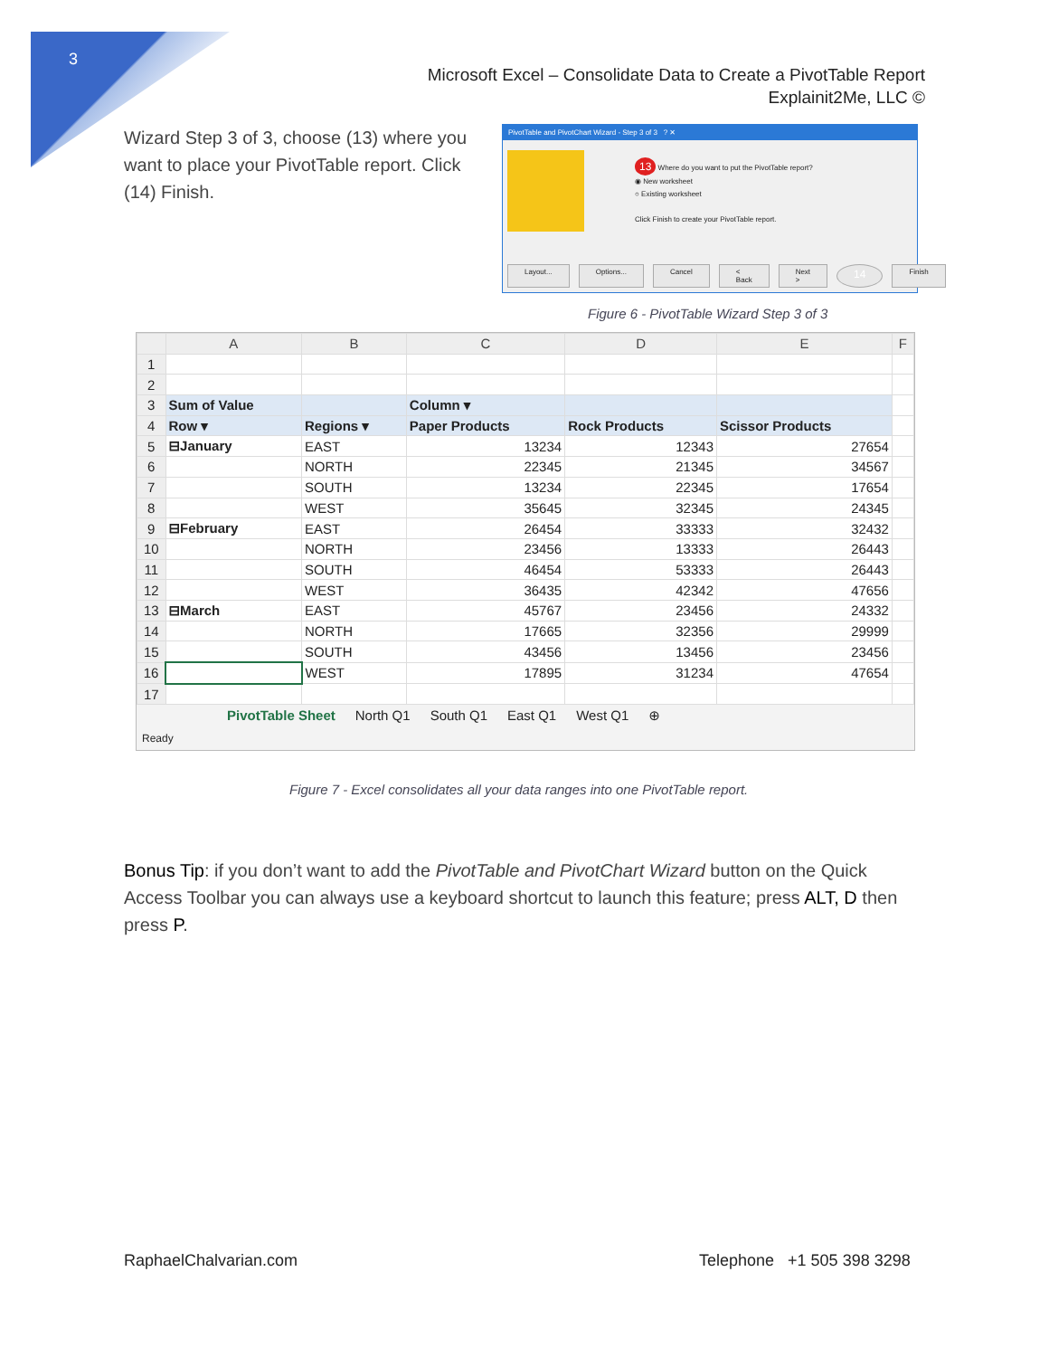3
Microsoft Excel – Consolidate Data to Create a PivotTable Report
Explainit2Me, LLC ©
Wizard Step 3 of 3, choose (13) where you want to place your PivotTable report. Click (14) Finish.
PivotTable and PivotChart Wizard - Step 3 of 3 ? ✕
13 Where do you want to put the PivotTable report?
◉ New worksheet
○ Existing worksheet
Click Finish to create your PivotTable report.
Layout... Options... Cancel < Back Next > 14 Finish
Figure 6 - PivotTable Wizard Step 3 of 3
| | A | B | C | D | E | F |
| --- | --- | --- | --- | --- | --- | --- |
| 1 | | | | | | |
| 2 | | | | | | |
| 3 | Sum of Value | | Column ▾ | | | |
| 4 | Row ▾ | Regions ▾ | Paper Products | Rock Products | Scissor Products | |
| 5 | ⊟January | EAST | 13234 | 12343 | 27654 | |
| 6 | | NORTH | 22345 | 21345 | 34567 | |
| 7 | | SOUTH | 13234 | 22345 | 17654 | |
| 8 | | WEST | 35645 | 32345 | 24345 | |
| 9 | ⊟February | EAST | 26454 | 33333 | 32432 | |
| 10 | | NORTH | 23456 | 13333 | 26443 | |
| 11 | | SOUTH | 46454 | 53333 | 26443 | |
| 12 | | WEST | 36435 | 42342 | 47656 | |
| 13 | ⊟March | EAST | 45767 | 23456 | 24332 | |
| 14 | | NORTH | 17665 | 32356 | 29999 | |
| 15 | | SOUTH | 43456 | 13456 | 23456 | |
| 16 | | WEST | 17895 | 31234 | 47654 | |
| 17 | | | | | | |
PivotTable Sheet North Q1 South Q1 East Q1 West Q1 ⊕
Ready
Figure 7 - Excel consolidates all your data ranges into one PivotTable report.
Bonus Tip: if you don’t want to add the PivotTable and PivotChart Wizard button on the Quick Access Toolbar you can always use a keyboard shortcut to launch this feature; press ALT, D then press P.
RaphaelChalvarian.com Telephone +1 505 398 3298